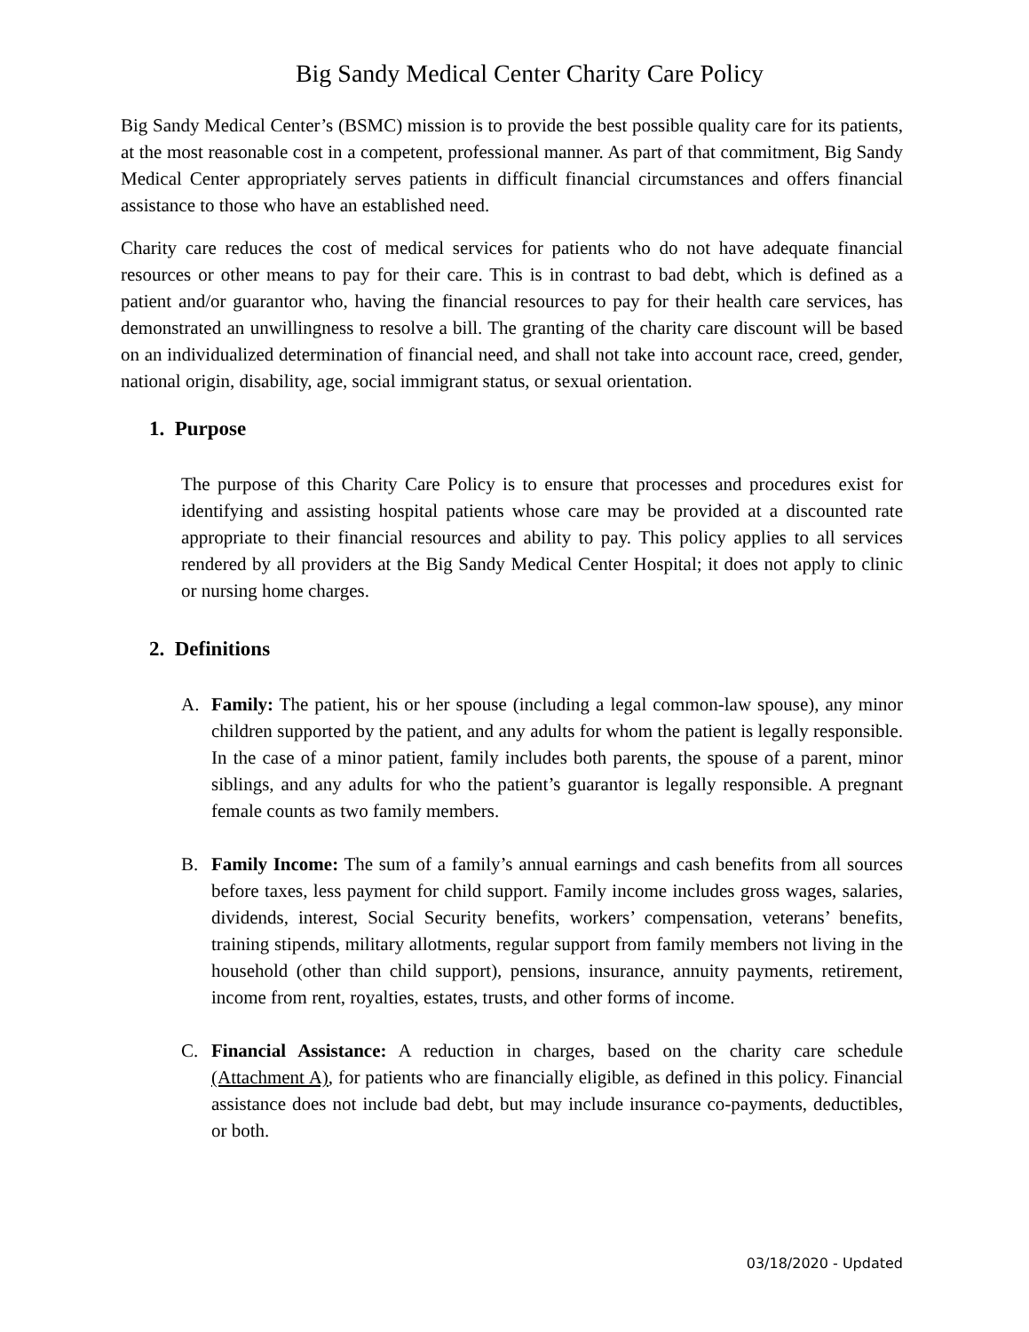Big Sandy Medical Center Charity Care Policy
Big Sandy Medical Center’s (BSMC) mission is to provide the best possible quality care for its patients, at the most reasonable cost in a competent, professional manner. As part of that commitment, Big Sandy Medical Center appropriately serves patients in difficult financial circumstances and offers financial assistance to those who have an established need.
Charity care reduces the cost of medical services for patients who do not have adequate financial resources or other means to pay for their care. This is in contrast to bad debt, which is defined as a patient and/or guarantor who, having the financial resources to pay for their health care services, has demonstrated an unwillingness to resolve a bill. The granting of the charity care discount will be based on an individualized determination of financial need, and shall not take into account race, creed, gender, national origin, disability, age, social immigrant status, or sexual orientation.
1. Purpose
The purpose of this Charity Care Policy is to ensure that processes and procedures exist for identifying and assisting hospital patients whose care may be provided at a discounted rate appropriate to their financial resources and ability to pay. This policy applies to all services rendered by all providers at the Big Sandy Medical Center Hospital; it does not apply to clinic or nursing home charges.
2. Definitions
A. Family: The patient, his or her spouse (including a legal common-law spouse), any minor children supported by the patient, and any adults for whom the patient is legally responsible. In the case of a minor patient, family includes both parents, the spouse of a parent, minor siblings, and any adults for who the patient’s guarantor is legally responsible. A pregnant female counts as two family members.
B. Family Income: The sum of a family’s annual earnings and cash benefits from all sources before taxes, less payment for child support. Family income includes gross wages, salaries, dividends, interest, Social Security benefits, workers’ compensation, veterans’ benefits, training stipends, military allotments, regular support from family members not living in the household (other than child support), pensions, insurance, annuity payments, retirement, income from rent, royalties, estates, trusts, and other forms of income.
C. Financial Assistance: A reduction in charges, based on the charity care schedule (Attachment A), for patients who are financially eligible, as defined in this policy. Financial assistance does not include bad debt, but may include insurance co-payments, deductibles, or both.
03/18/2020 - Updated